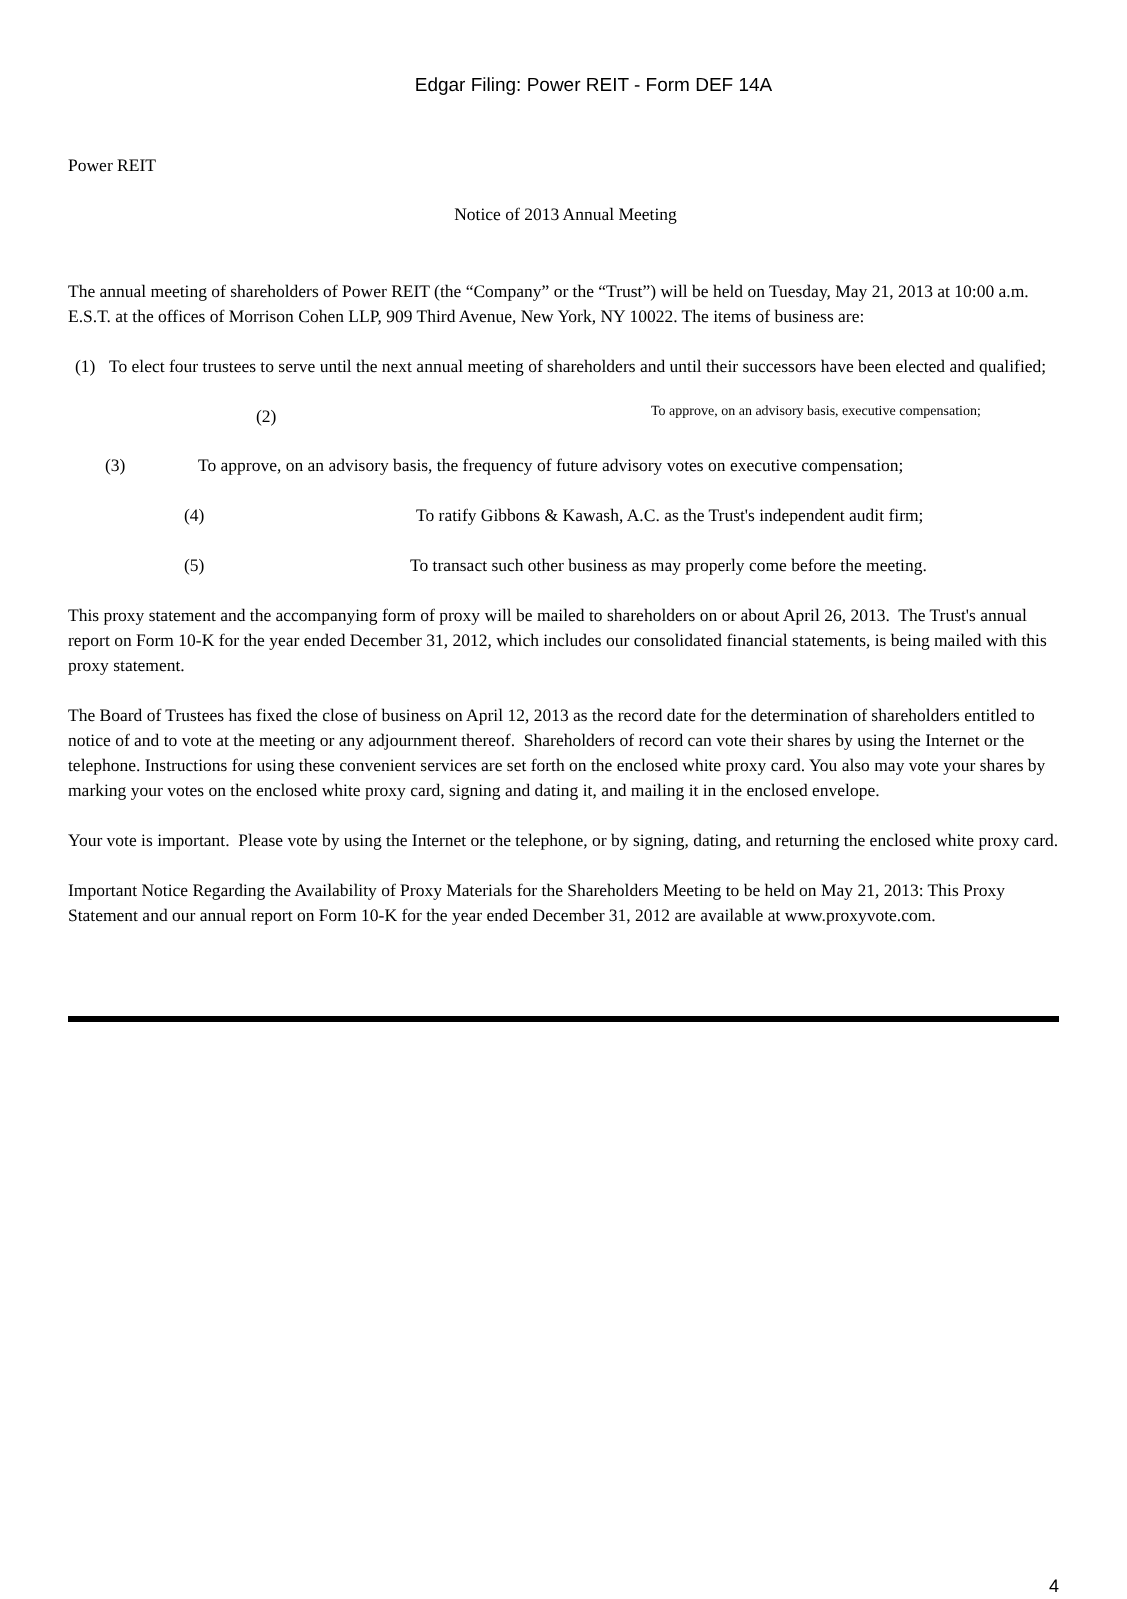Edgar Filing: Power REIT - Form DEF 14A
Power REIT
Notice of 2013 Annual Meeting
The annual meeting of shareholders of Power REIT (the “Company” or the “Trust”) will be held on Tuesday, May 21, 2013 at 10:00 a.m. E.S.T. at the offices of Morrison Cohen LLP, 909 Third Avenue, New York, NY 10022. The items of business are:
(1) To elect four trustees to serve until the next annual meeting of shareholders and until their successors have been elected and qualified;
(2) To approve, on an advisory basis, executive compensation;
(3) To approve, on an advisory basis, the frequency of future advisory votes on executive compensation;
(4) To ratify Gibbons & Kawash, A.C. as the Trust's independent audit firm;
(5) To transact such other business as may properly come before the meeting.
This proxy statement and the accompanying form of proxy will be mailed to shareholders on or about April 26, 2013. The Trust's annual report on Form 10-K for the year ended December 31, 2012, which includes our consolidated financial statements, is being mailed with this proxy statement.
The Board of Trustees has fixed the close of business on April 12, 2013 as the record date for the determination of shareholders entitled to notice of and to vote at the meeting or any adjournment thereof. Shareholders of record can vote their shares by using the Internet or the telephone. Instructions for using these convenient services are set forth on the enclosed white proxy card. You also may vote your shares by marking your votes on the enclosed white proxy card, signing and dating it, and mailing it in the enclosed envelope.
Your vote is important. Please vote by using the Internet or the telephone, or by signing, dating, and returning the enclosed white proxy card.
Important Notice Regarding the Availability of Proxy Materials for the Shareholders Meeting to be held on May 21, 2013: This Proxy Statement and our annual report on Form 10-K for the year ended December 31, 2012 are available at www.proxyvote.com.
4